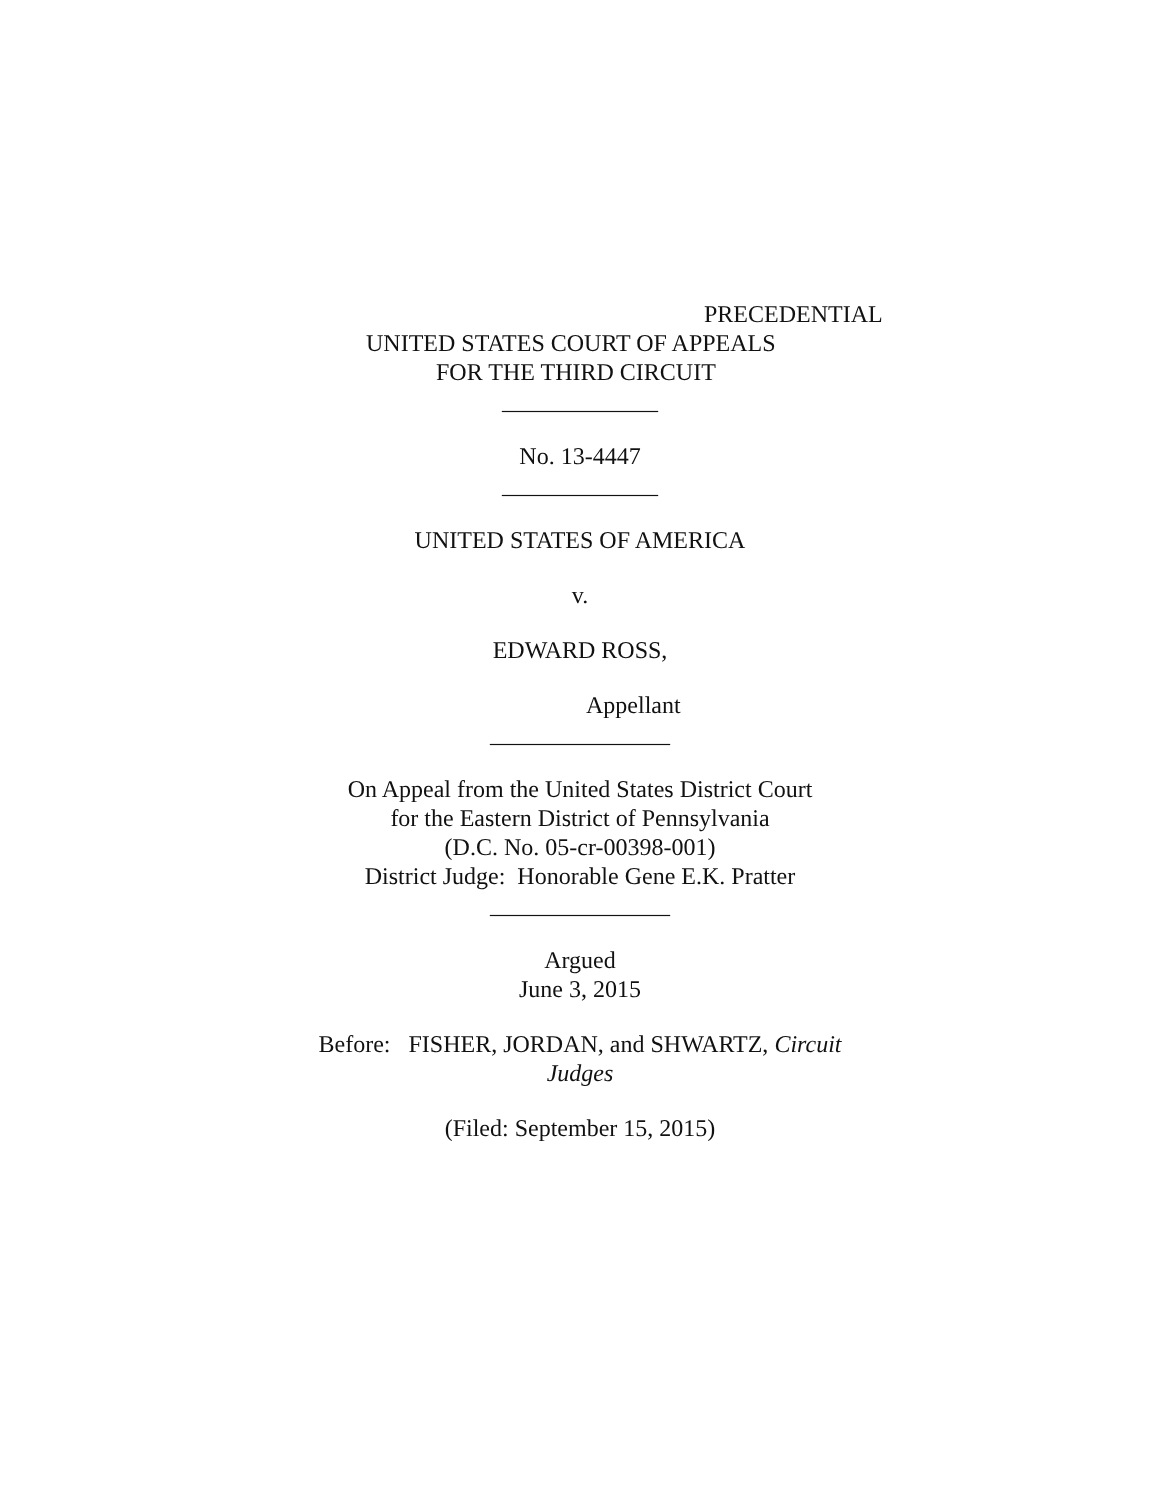PRECEDENTIAL
UNITED STATES COURT OF APPEALS
FOR THE THIRD CIRCUIT
_____________
No. 13-4447
_____________
UNITED STATES OF AMERICA
v.
EDWARD ROSS,
Appellant
_______________
On Appeal from the United States District Court
for the Eastern District of Pennsylvania
(D.C. No. 05-cr-00398-001)
District Judge: Honorable Gene E.K. Pratter
_______________
Argued
June 3, 2015
Before: FISHER, JORDAN, and SHWARTZ, Circuit
Judges
(Filed: September 15, 2015)